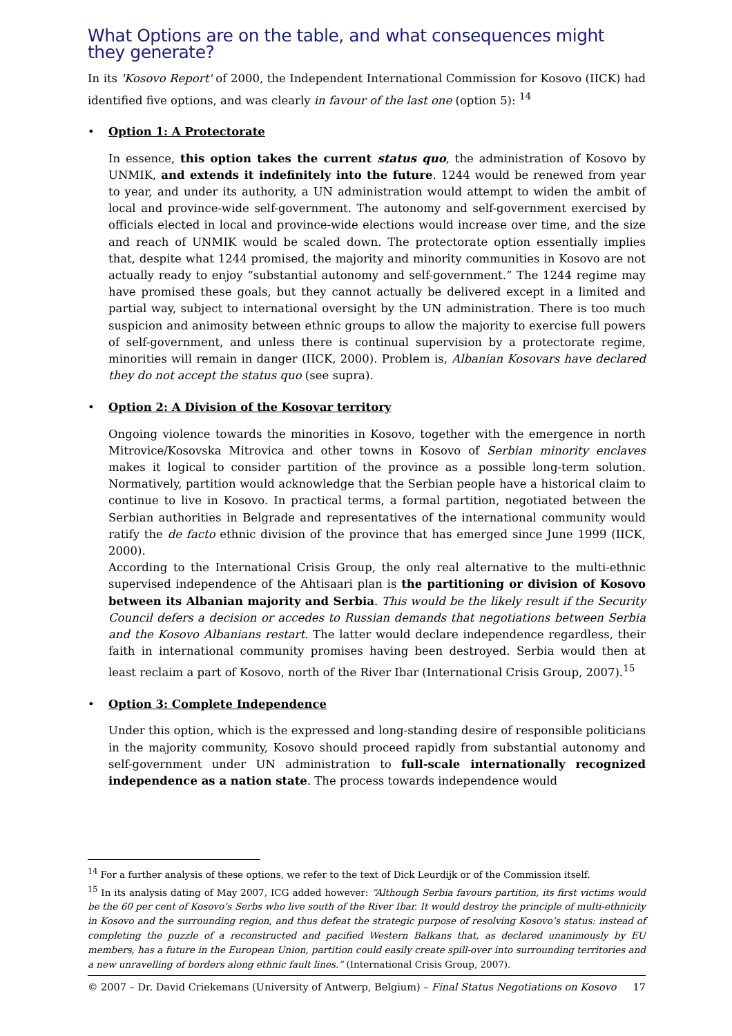What Options are on the table, and what consequences might they generate?
In its 'Kosovo Report' of 2000, the Independent International Commission for Kosovo (IICK) had identified five options, and was clearly in favour of the last one (option 5): <sup>14</sup>
• Option 1: A Protectorate
In essence, this option takes the current status quo, the administration of Kosovo by UNMIK, and extends it indefinitely into the future. 1244 would be renewed from year to year, and under its authority, a UN administration would attempt to widen the ambit of local and province-wide self-government. The autonomy and self-government exercised by officials elected in local and province-wide elections would increase over time, and the size and reach of UNMIK would be scaled down. The protectorate option essentially implies that, despite what 1244 promised, the majority and minority communities in Kosovo are not actually ready to enjoy “substantial autonomy and self-government.” The 1244 regime may have promised these goals, but they cannot actually be delivered except in a limited and partial way, subject to international oversight by the UN administration. There is too much suspicion and animosity between ethnic groups to allow the majority to exercise full powers of self-government, and unless there is continual supervision by a protectorate regime, minorities will remain in danger (IICK, 2000). Problem is, Albanian Kosovars have declared they do not accept the status quo (see supra).
• Option 2: A Division of the Kosovar territory
Ongoing violence towards the minorities in Kosovo, together with the emergence in north Mitrovice/Kosovska Mitrovica and other towns in Kosovo of Serbian minority enclaves makes it logical to consider partition of the province as a possible long-term solution. Normatively, partition would acknowledge that the Serbian people have a historical claim to continue to live in Kosovo. In practical terms, a formal partition, negotiated between the Serbian authorities in Belgrade and representatives of the international community would ratify the de facto ethnic division of the province that has emerged since June 1999 (IICK, 2000).
According to the International Crisis Group, the only real alternative to the multi-ethnic supervised independence of the Ahtisaari plan is the partitioning or division of Kosovo between its Albanian majority and Serbia. This would be the likely result if the Security Council defers a decision or accedes to Russian demands that negotiations between Serbia and the Kosovo Albanians restart. The latter would declare independence regardless, their faith in international community promises having been destroyed. Serbia would then at least reclaim a part of Kosovo, north of the River Ibar (International Crisis Group, 2007).<sup>15</sup>
• Option 3: Complete Independence
Under this option, which is the expressed and long-standing desire of responsible politicians in the majority community, Kosovo should proceed rapidly from substantial autonomy and self-government under UN administration to full-scale internationally recognized independence as a nation state. The process towards independence would
<sup>14</sup> For a further analysis of these options, we refer to the text of Dick Leurdijk or of the Commission itself.
<sup>15</sup> In its analysis dating of May 2007, ICG added however: “Although Serbia favours partition, its first victims would be the 60 per cent of Kosovo’s Serbs who live south of the River Ibar. It would destroy the principle of multi-ethnicity in Kosovo and the surrounding region, and thus defeat the strategic purpose of resolving Kosovo’s status: instead of completing the puzzle of a reconstructed and pacified Western Balkans that, as declared unanimously by EU members, has a future in the European Union, partition could easily create spill-over into surrounding territories and a new unravelling of borders along ethnic fault lines.” (International Crisis Group, 2007).
© 2007 – Dr. David Criekemans (University of Antwerp, Belgium) – Final Status Negotiations on Kosovo 17